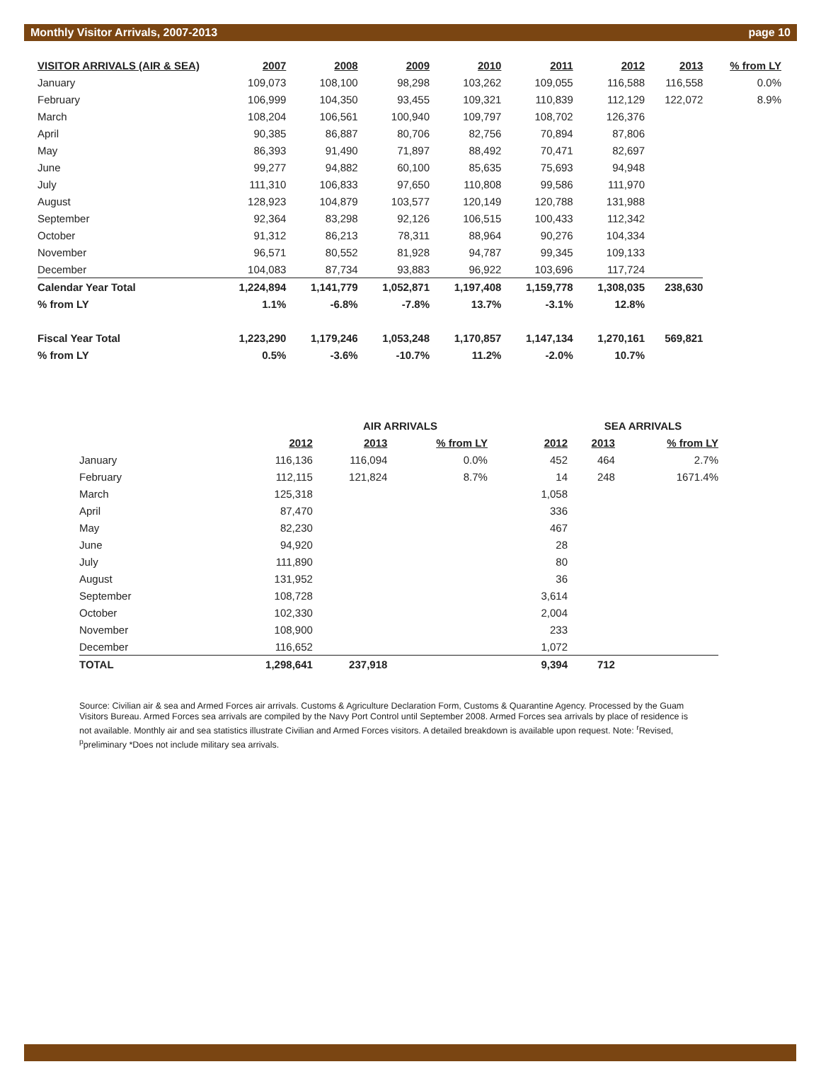Monthly Visitor Arrivals, 2007-2013 page 10
| VISITOR ARRIVALS (AIR & SEA) | 2007 | 2008 | 2009 | 2010 | 2011 | 2012 | 2013 | % from LY |
| --- | --- | --- | --- | --- | --- | --- | --- | --- |
| January | 109,073 | 108,100 | 98,298 | 103,262 | 109,055 | 116,588 | 116,558 | 0.0% |
| February | 106,999 | 104,350 | 93,455 | 109,321 | 110,839 | 112,129 | 122,072 | 8.9% |
| March | 108,204 | 106,561 | 100,940 | 109,797 | 108,702 | 126,376 | | |
| April | 90,385 | 86,887 | 80,706 | 82,756 | 70,894 | 87,806 | | |
| May | 86,393 | 91,490 | 71,897 | 88,492 | 70,471 | 82,697 | | |
| June | 99,277 | 94,882 | 60,100 | 85,635 | 75,693 | 94,948 | | |
| July | 111,310 | 106,833 | 97,650 | 110,808 | 99,586 | 111,970 | | |
| August | 128,923 | 104,879 | 103,577 | 120,149 | 120,788 | 131,988 | | |
| September | 92,364 | 83,298 | 92,126 | 106,515 | 100,433 | 112,342 | | |
| October | 91,312 | 86,213 | 78,311 | 88,964 | 90,276 | 104,334 | | |
| November | 96,571 | 80,552 | 81,928 | 94,787 | 99,345 | 109,133 | | |
| December | 104,083 | 87,734 | 93,883 | 96,922 | 103,696 | 117,724 | | |
| Calendar Year Total | 1,224,894 | 1,141,779 | 1,052,871 | 1,197,408 | 1,159,778 | 1,308,035 | 238,630 | |
| % from LY | 1.1% | -6.8% | -7.8% | 13.7% | -3.1% | 12.8% | | |
| Fiscal Year Total | 1,223,290 | 1,179,246 | 1,053,248 | 1,170,857 | 1,147,134 | 1,270,161 | 569,821 | |
| % from LY | 0.5% | -3.6% | -10.7% | 11.2% | -2.0% | 10.7% | | |
| | | AIR ARRIVALS | | | | SEA ARRIVALS | |
| | 2012 | 2013 | % from LY | | 2012 | 2013 | % from LY |
| January | 116,136 | 116,094 | 0.0% | | 452 | 464 | 2.7% |
| February | 112,115 | 121,824 | 8.7% | | 14 | 248 | 1671.4% |
| March | 125,318 | | | | 1,058 | | |
| April | 87,470 | | | | 336 | | |
| May | 82,230 | | | | 467 | | |
| June | 94,920 | | | | 28 | | |
| July | 111,890 | | | | 80 | | |
| August | 131,952 | | | | 36 | | |
| September | 108,728 | | | | 3,614 | | |
| October | 102,330 | | | | 2,004 | | |
| November | 108,900 | | | | 233 | | |
| December | 116,652 | | | | 1,072 | | |
| TOTAL | 1,298,641 | 237,918 | | | 9,394 | 712 | |
Source: Civilian air & sea and Armed Forces air arrivals. Customs & Agriculture Declaration Form, Customs & Quarantine Agency. Processed by the Guam Visitors Bureau. Armed Forces sea arrivals are compiled by the Navy Port Control until September 2008. Armed Forces sea arrivals by place of residence is not available. Monthly air and sea statistics illustrate Civilian and Armed Forces visitors. A detailed breakdown is available upon request. Note: <sup>r</sup>Revised, <sup>p</sup>preliminary *Does not include military sea arrivals.